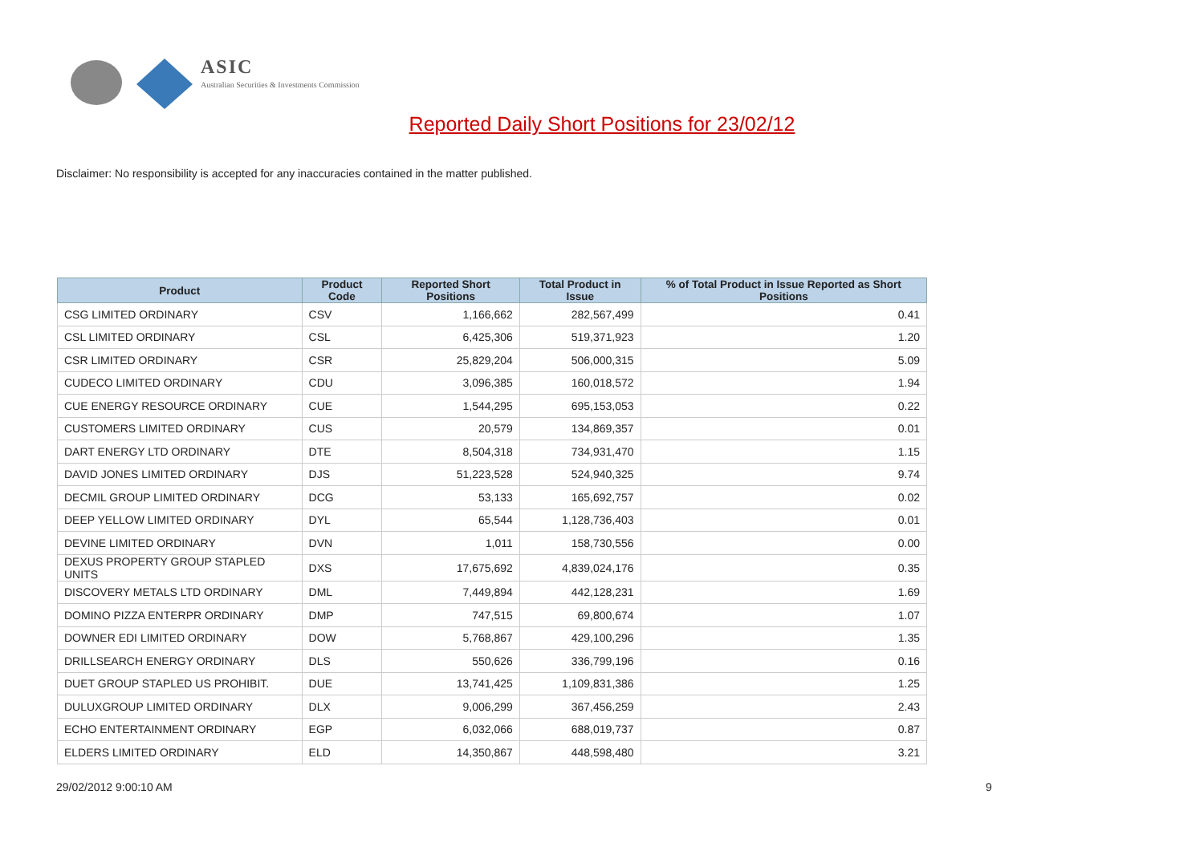ASIC
Australian Securities & Investments Commission
Reported Daily Short Positions for 23/02/12
Disclaimer: No responsibility is accepted for any inaccuracies contained in the matter published.
| Product | Product Code | Reported Short Positions | Total Product in Issue | % of Total Product in Issue Reported as Short Positions |
| --- | --- | --- | --- | --- |
| CSG LIMITED ORDINARY | CSV | 1,166,662 | 282,567,499 | 0.41 |
| CSL LIMITED ORDINARY | CSL | 6,425,306 | 519,371,923 | 1.20 |
| CSR LIMITED ORDINARY | CSR | 25,829,204 | 506,000,315 | 5.09 |
| CUDECO LIMITED ORDINARY | CDU | 3,096,385 | 160,018,572 | 1.94 |
| CUE ENERGY RESOURCE ORDINARY | CUE | 1,544,295 | 695,153,053 | 0.22 |
| CUSTOMERS LIMITED ORDINARY | CUS | 20,579 | 134,869,357 | 0.01 |
| DART ENERGY LTD ORDINARY | DTE | 8,504,318 | 734,931,470 | 1.15 |
| DAVID JONES LIMITED ORDINARY | DJS | 51,223,528 | 524,940,325 | 9.74 |
| DECMIL GROUP LIMITED ORDINARY | DCG | 53,133 | 165,692,757 | 0.02 |
| DEEP YELLOW LIMITED ORDINARY | DYL | 65,544 | 1,128,736,403 | 0.01 |
| DEVINE LIMITED ORDINARY | DVN | 1,011 | 158,730,556 | 0.00 |
| DEXUS PROPERTY GROUP STAPLED UNITS | DXS | 17,675,692 | 4,839,024,176 | 0.35 |
| DISCOVERY METALS LTD ORDINARY | DML | 7,449,894 | 442,128,231 | 1.69 |
| DOMINO PIZZA ENTERPR ORDINARY | DMP | 747,515 | 69,800,674 | 1.07 |
| DOWNER EDI LIMITED ORDINARY | DOW | 5,768,867 | 429,100,296 | 1.35 |
| DRILLSEARCH ENERGY ORDINARY | DLS | 550,626 | 336,799,196 | 0.16 |
| DUET GROUP STAPLED US PROHIBIT. | DUE | 13,741,425 | 1,109,831,386 | 1.25 |
| DULUXGROUP LIMITED ORDINARY | DLX | 9,006,299 | 367,456,259 | 2.43 |
| ECHO ENTERTAINMENT ORDINARY | EGP | 6,032,066 | 688,019,737 | 0.87 |
| ELDERS LIMITED ORDINARY | ELD | 14,350,867 | 448,598,480 | 3.21 |
29/02/2012 9:00:10 AM 9